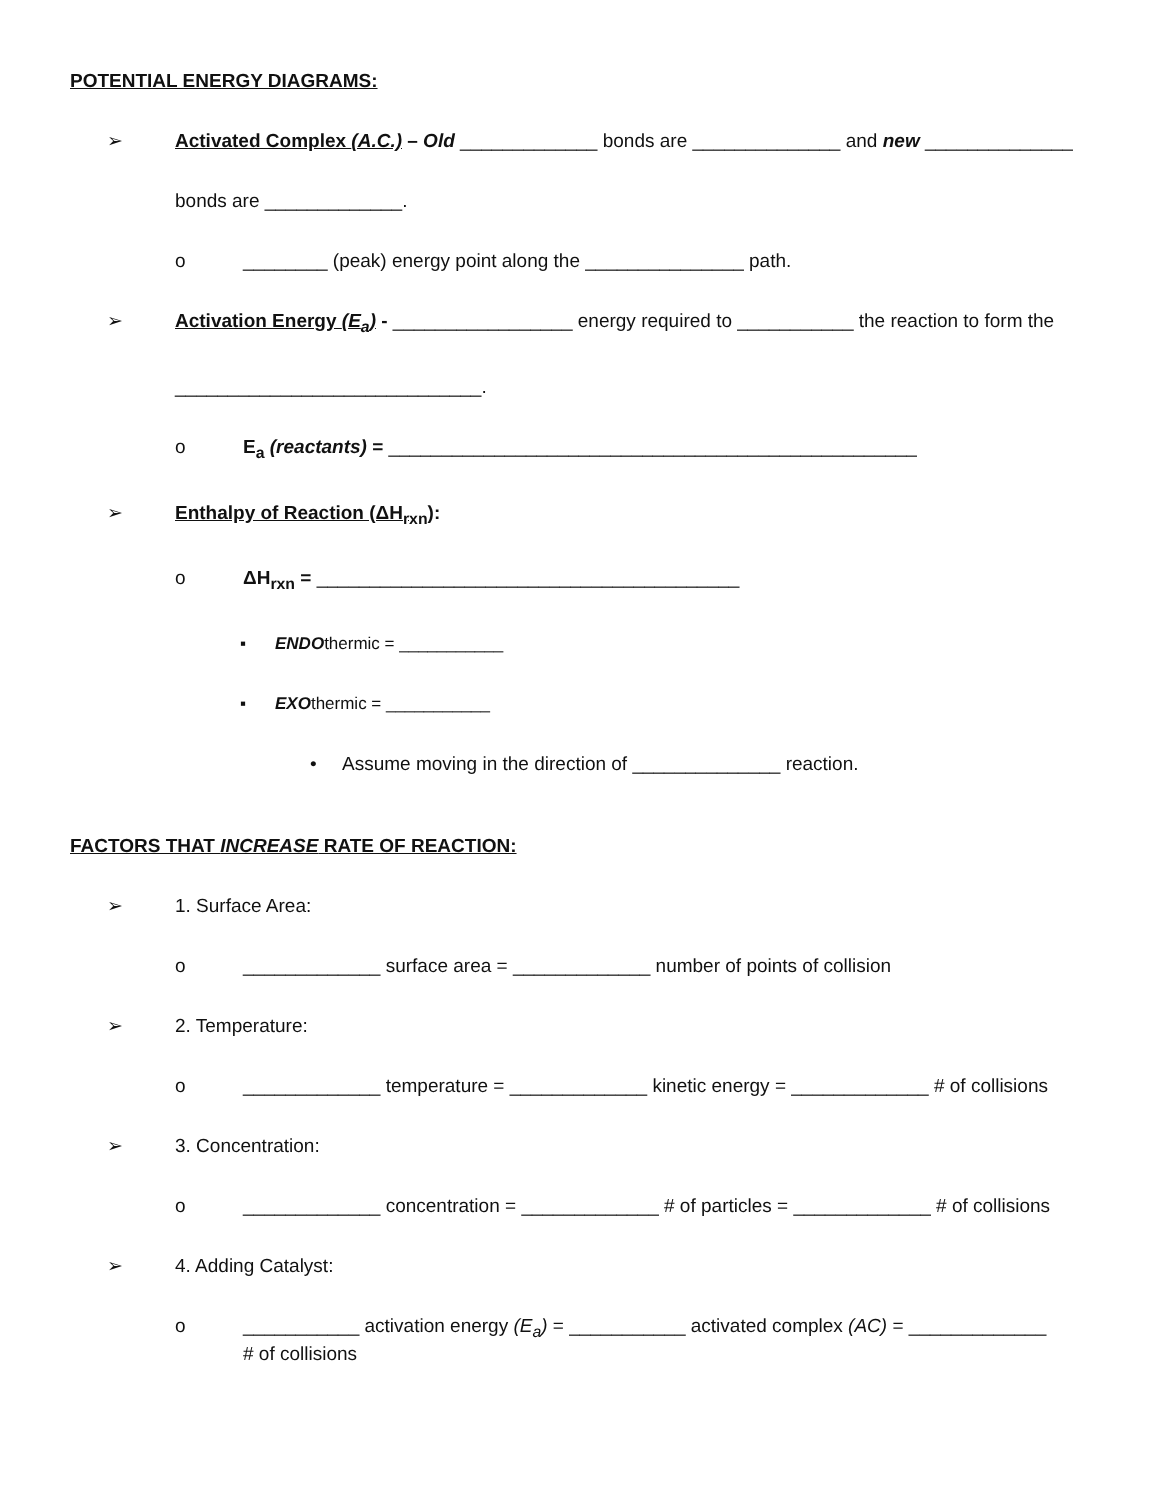POTENTIAL ENERGY DIAGRAMS:
➢ Activated Complex (A.C.) – Old _____________ bonds are ______________ and new ______________
bonds are _____________.
o ________ (peak) energy point along the _______________ path.
➢ Activation Energy (E<sub>a</sub>) - _________________ energy required to ___________ the reaction to form the
_____________________________.
o E<sub>a</sub> (reactants) = __________________________________________________
➢ Enthalpy of Reaction (ΔH<sub>rxn</sub>):
o ΔH<sub>rxn</sub> = ________________________________________
▪ ENDOthermic = ___________
▪ EXOthermic = ___________
• Assume moving in the direction of ______________ reaction.
FACTORS THAT INCREASE RATE OF REACTION:
➢ 1. Surface Area:
o _____________ surface area = _____________ number of points of collision
➢ 2. Temperature:
o _____________ temperature = _____________ kinetic energy = _____________ # of collisions
➢ 3. Concentration:
o _____________ concentration = _____________ # of particles = _____________ # of collisions
➢ 4. Adding Catalyst:
o ___________ activation energy (E<sub>a</sub>) = ___________ activated complex (AC) = _____________
# of collisions